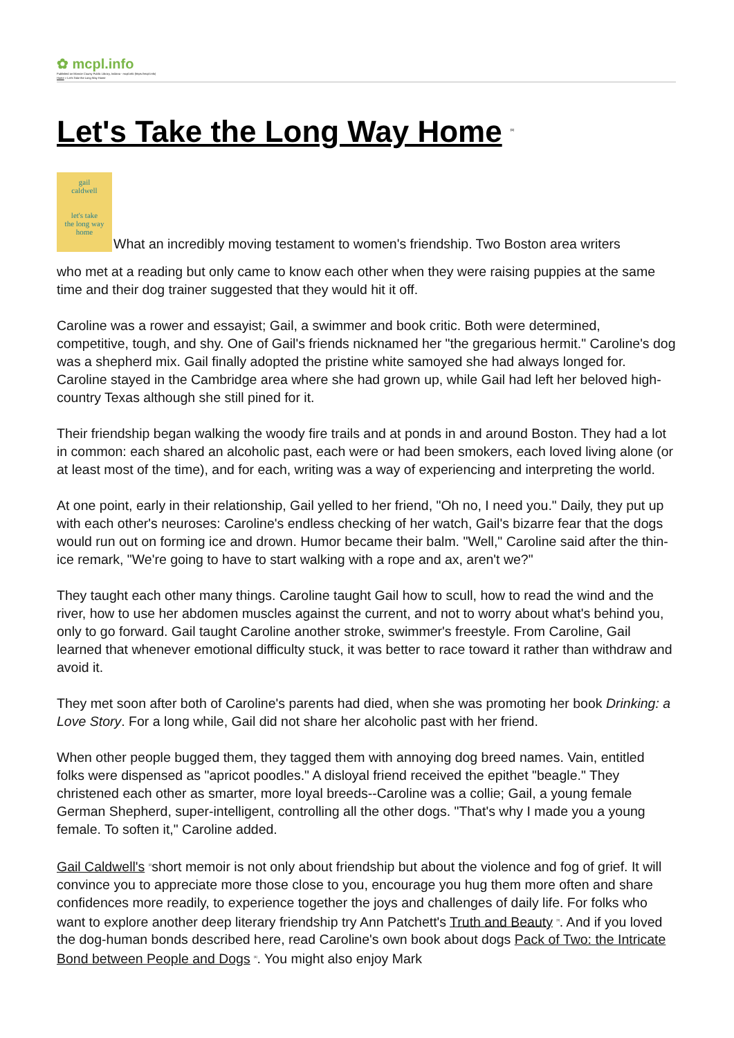✿ mcpl.info
Published on Monroe County Public Library, Indiana - mcpl.info (https://mcpl.info)
Home > Let's Take the Long Way Home
Let's Take the Long Way Home <sup>[1]</sup>
gail
caldwell
let's take
the long way
home
What an incredibly moving testament to women's friendship. Two Boston area writers
who met at a reading but only came to know each other when they were raising puppies at the same time and their dog trainer suggested that they would hit it off.
Caroline was a rower and essayist; Gail, a swimmer and book critic. Both were determined, competitive, tough, and shy. One of Gail's friends nicknamed her "the gregarious hermit." Caroline's dog was a shepherd mix. Gail finally adopted the pristine white samoyed she had always longed for. Caroline stayed in the Cambridge area where she had grown up, while Gail had left her beloved high-country Texas although she still pined for it.
Their friendship began walking the woody fire trails and at ponds in and around Boston. They had a lot in common: each shared an alcoholic past, each were or had been smokers, each loved living alone (or at least most of the time), and for each, writing was a way of experiencing and interpreting the world.
At one point, early in their relationship, Gail yelled to her friend, "Oh no, I need you." Daily, they put up with each other's neuroses: Caroline's endless checking of her watch, Gail's bizarre fear that the dogs would run out on forming ice and drown. Humor became their balm. "Well," Caroline said after the thin-ice remark, "We're going to have to start walking with a rope and ax, aren't we?"
They taught each other many things. Caroline taught Gail how to scull, how to read the wind and the river, how to use her abdomen muscles against the current, and not to worry about what's behind you, only to go forward. Gail taught Caroline another stroke, swimmer's freestyle. From Caroline, Gail learned that whenever emotional difficulty stuck, it was better to race toward it rather than withdraw and avoid it.
They met soon after both of Caroline's parents had died, when she was promoting her book Drinking: a Love Story. For a long while, Gail did not share her alcoholic past with her friend.
When other people bugged them, they tagged them with annoying dog breed names. Vain, entitled folks were dispensed as "apricot poodles." A disloyal friend received the epithet "beagle." They christened each other as smarter, more loyal breeds--Caroline was a collie; Gail, a young female German Shepherd, super-intelligent, controlling all the other dogs. "That's why I made you a young female. To soften it," Caroline added.
Gail Caldwell's <sup>[2]</sup>short memoir is not only about friendship but about the violence and fog of grief. It will convince you to appreciate more those close to you, encourage you hug them more often and share confidences more readily, to experience together the joys and challenges of daily life. For folks who want to explore another deep literary friendship try Ann Patchett's Truth and Beauty <sup>[3]</sup>. And if you loved the dog-human bonds described here, read Caroline's own book about dogs Pack of Two: the Intricate Bond between People and Dogs <sup>[4]</sup>. You might also enjoy Mark